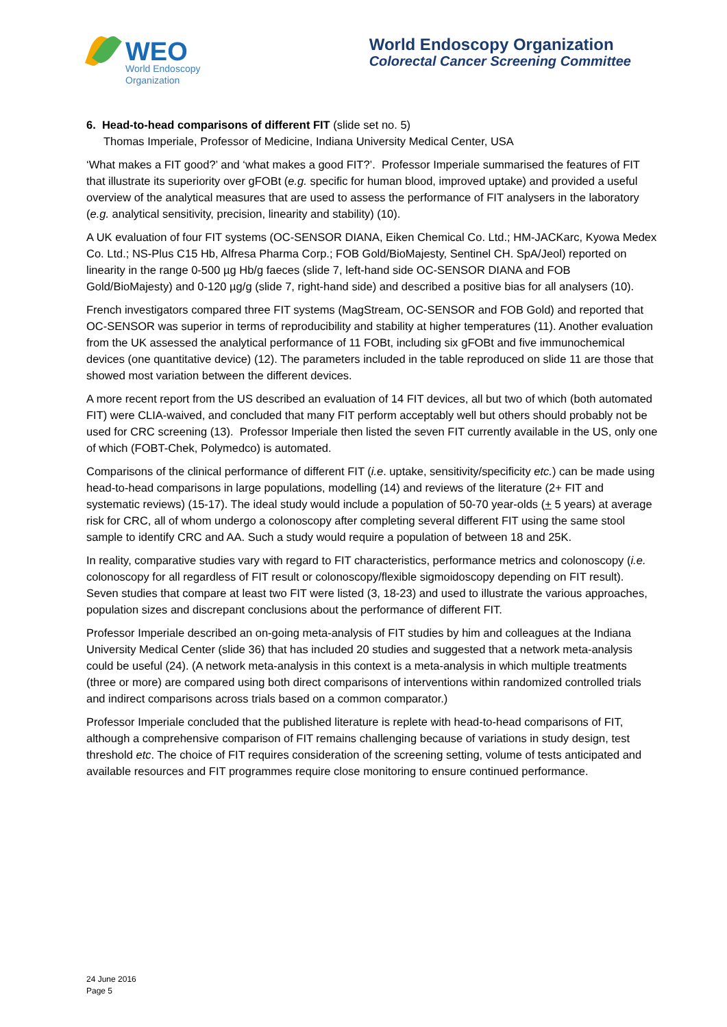WEO
World Endoscopy
Organization
World Endoscopy Organization
Colorectal Cancer Screening Committee
6. Head-to-head comparisons of different FIT (slide set no. 5)
Thomas Imperiale, Professor of Medicine, Indiana University Medical Center, USA
‘What makes a FIT good?’ and ‘what makes a good FIT?’. Professor Imperiale summarised the features of FIT that illustrate its superiority over gFOBt (e.g. specific for human blood, improved uptake) and provided a useful overview of the analytical measures that are used to assess the performance of FIT analysers in the laboratory (e.g. analytical sensitivity, precision, linearity and stability) (10).
A UK evaluation of four FIT systems (OC-SENSOR DIANA, Eiken Chemical Co. Ltd.; HM-JACKarc, Kyowa Medex Co. Ltd.; NS-Plus C15 Hb, Alfresa Pharma Corp.; FOB Gold/BioMajesty, Sentinel CH. SpA/Jeol) reported on linearity in the range 0-500 µg Hb/g faeces (slide 7, left-hand side OC-SENSOR DIANA and FOB Gold/BioMajesty) and 0-120 µg/g (slide 7, right-hand side) and described a positive bias for all analysers (10).
French investigators compared three FIT systems (MagStream, OC-SENSOR and FOB Gold) and reported that OC-SENSOR was superior in terms of reproducibility and stability at higher temperatures (11). Another evaluation from the UK assessed the analytical performance of 11 FOBt, including six gFOBt and five immunochemical devices (one quantitative device) (12). The parameters included in the table reproduced on slide 11 are those that showed most variation between the different devices.
A more recent report from the US described an evaluation of 14 FIT devices, all but two of which (both automated FIT) were CLIA-waived, and concluded that many FIT perform acceptably well but others should probably not be used for CRC screening (13). Professor Imperiale then listed the seven FIT currently available in the US, only one of which (FOBT-Chek, Polymedco) is automated.
Comparisons of the clinical performance of different FIT (i.e. uptake, sensitivity/specificity etc.) can be made using head-to-head comparisons in large populations, modelling (14) and reviews of the literature (2+ FIT and systematic reviews) (15-17). The ideal study would include a population of 50-70 year-olds (+ 5 years) at average risk for CRC, all of whom undergo a colonoscopy after completing several different FIT using the same stool sample to identify CRC and AA. Such a study would require a population of between 18 and 25K.
In reality, comparative studies vary with regard to FIT characteristics, performance metrics and colonoscopy (i.e. colonoscopy for all regardless of FIT result or colonoscopy/flexible sigmoidoscopy depending on FIT result). Seven studies that compare at least two FIT were listed (3, 18-23) and used to illustrate the various approaches, population sizes and discrepant conclusions about the performance of different FIT.
Professor Imperiale described an on-going meta-analysis of FIT studies by him and colleagues at the Indiana University Medical Center (slide 36) that has included 20 studies and suggested that a network meta-analysis could be useful (24). (A network meta-analysis in this context is a meta-analysis in which multiple treatments (three or more) are compared using both direct comparisons of interventions within randomized controlled trials and indirect comparisons across trials based on a common comparator.)
Professor Imperiale concluded that the published literature is replete with head-to-head comparisons of FIT, although a comprehensive comparison of FIT remains challenging because of variations in study design, test threshold etc. The choice of FIT requires consideration of the screening setting, volume of tests anticipated and available resources and FIT programmes require close monitoring to ensure continued performance.
24 June 2016
Page 5